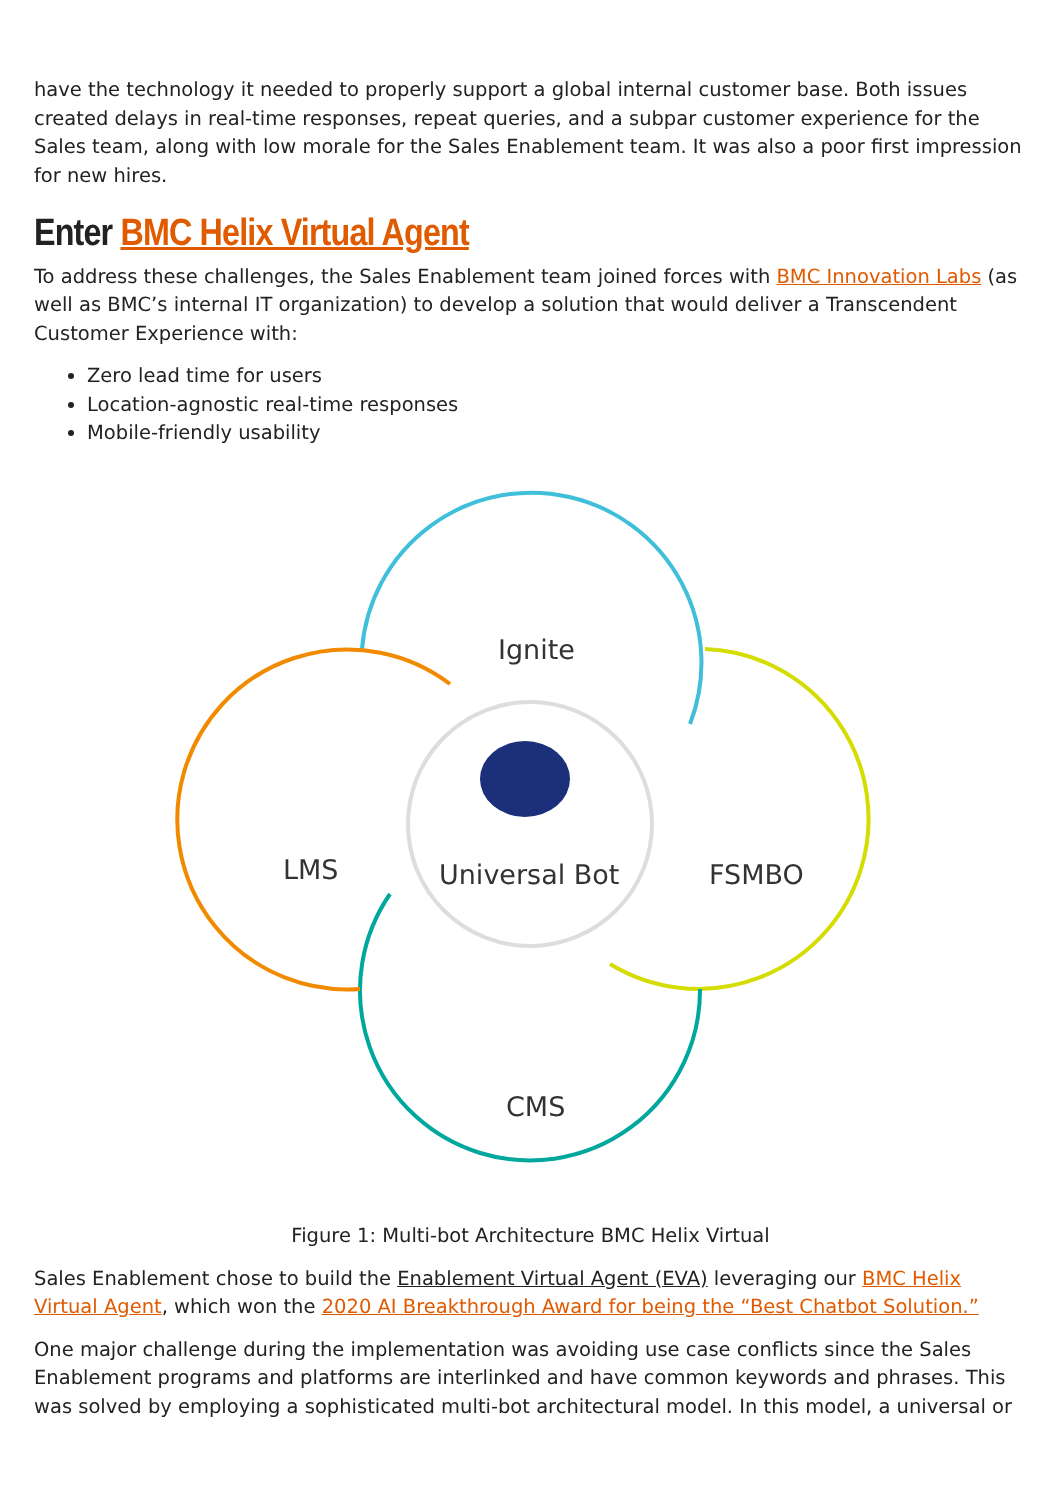have the technology it needed to properly support a global internal customer base. Both issues created delays in real-time responses, repeat queries, and a subpar customer experience for the Sales team, along with low morale for the Sales Enablement team. It was also a poor first impression for new hires.
Enter BMC Helix Virtual Agent
To address these challenges, the Sales Enablement team joined forces with BMC Innovation Labs (as well as BMC’s internal IT organization) to develop a solution that would deliver a Transcendent Customer Experience with:
Zero lead time for users
Location-agnostic real-time responses
Mobile-friendly usability
Ignite
LMS
Universal Bot
FSMBO
CMS
Figure 1: Multi-bot Architecture BMC Helix Virtual
Sales Enablement chose to build the Enablement Virtual Agent (EVA) leveraging our BMC Helix Virtual Agent, which won the 2020 AI Breakthrough Award for being the “Best Chatbot Solution.”
One major challenge during the implementation was avoiding use case conflicts since the Sales Enablement programs and platforms are interlinked and have common keywords and phrases. This was solved by employing a sophisticated multi-bot architectural model. In this model, a universal or